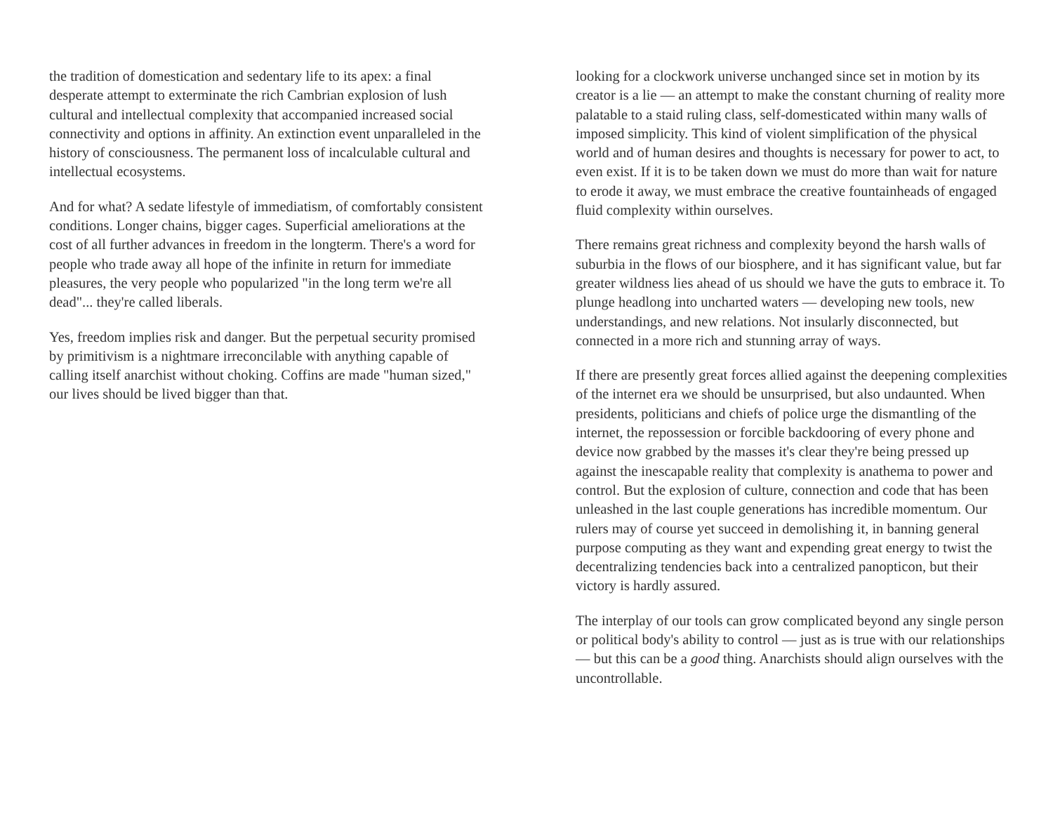the tradition of domestication and sedentary life to its apex: a final desperate attempt to exterminate the rich Cambrian explosion of lush cultural and intellectual complexity that accompanied increased social connectivity and options in affinity. An extinction event unparalleled in the history of consciousness. The permanent loss of incalculable cultural and intellectual ecosystems.
And for what? A sedate lifestyle of immediatism, of comfortably consistent conditions. Longer chains, bigger cages. Superficial ameliorations at the cost of all further advances in freedom in the longterm. There's a word for people who trade away all hope of the infinite in return for immediate pleasures, the very people who popularized "in the long term we're all dead"... they're called liberals.
Yes, freedom implies risk and danger. But the perpetual security promised by primitivism is a nightmare irreconcilable with anything capable of calling itself anarchist without choking. Coffins are made "human sized," our lives should be lived bigger than that.
looking for a clockwork universe unchanged since set in motion by its creator is a lie — an attempt to make the constant churning of reality more palatable to a staid ruling class, self-domesticated within many walls of imposed simplicity. This kind of violent simplification of the physical world and of human desires and thoughts is necessary for power to act, to even exist. If it is to be taken down we must do more than wait for nature to erode it away, we must embrace the creative fountainheads of engaged fluid complexity within ourselves.
There remains great richness and complexity beyond the harsh walls of suburbia in the flows of our biosphere, and it has significant value, but far greater wildness lies ahead of us should we have the guts to embrace it. To plunge headlong into uncharted waters — developing new tools, new understandings, and new relations. Not insularly disconnected, but connected in a more rich and stunning array of ways.
If there are presently great forces allied against the deepening complexities of the internet era we should be unsurprised, but also undaunted. When presidents, politicians and chiefs of police urge the dismantling of the internet, the repossession or forcible backdooring of every phone and device now grabbed by the masses it's clear they're being pressed up against the inescapable reality that complexity is anathema to power and control. But the explosion of culture, connection and code that has been unleashed in the last couple generations has incredible momentum. Our rulers may of course yet succeed in demolishing it, in banning general purpose computing as they want and expending great energy to twist the decentralizing tendencies back into a centralized panopticon, but their victory is hardly assured.
The interplay of our tools can grow complicated beyond any single person or political body's ability to control — just as is true with our relationships — but this can be a good thing. Anarchists should align ourselves with the uncontrollable.